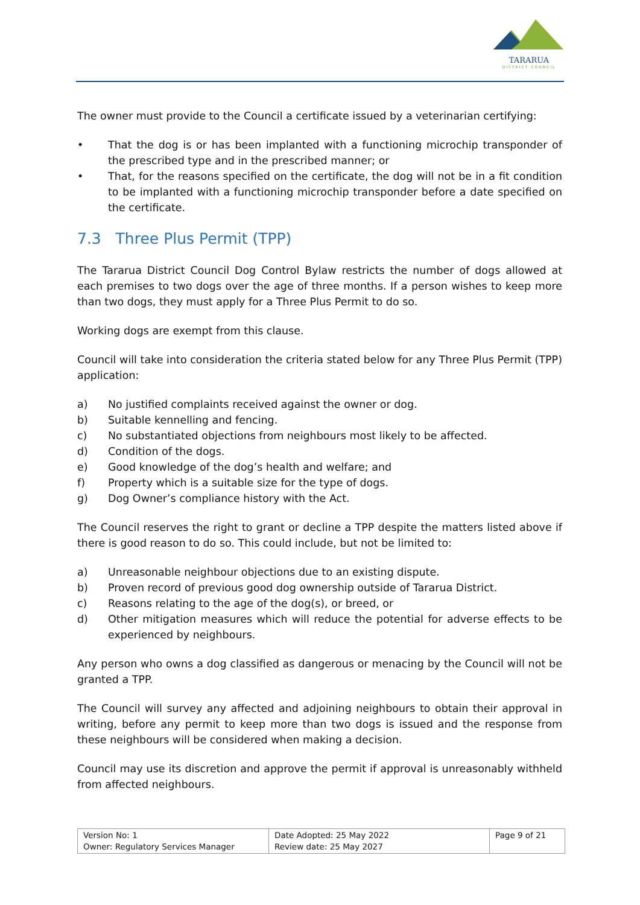TARARUA
DISTRICT COUNCIL
The owner must provide to the Council a certificate issued by a veterinarian certifying:
• That the dog is or has been implanted with a functioning microchip transponder of the prescribed type and in the prescribed manner; or
• That, for the reasons specified on the certificate, the dog will not be in a fit condition to be implanted with a functioning microchip transponder before a date specified on the certificate.
7.3 Three Plus Permit (TPP)
The Tararua District Council Dog Control Bylaw restricts the number of dogs allowed at each premises to two dogs over the age of three months. If a person wishes to keep more than two dogs, they must apply for a Three Plus Permit to do so.
Working dogs are exempt from this clause.
Council will take into consideration the criteria stated below for any Three Plus Permit (TPP) application:
a) No justified complaints received against the owner or dog.
b) Suitable kennelling and fencing.
c) No substantiated objections from neighbours most likely to be affected.
d) Condition of the dogs.
e) Good knowledge of the dog’s health and welfare; and
f) Property which is a suitable size for the type of dogs.
g) Dog Owner’s compliance history with the Act.
The Council reserves the right to grant or decline a TPP despite the matters listed above if there is good reason to do so. This could include, but not be limited to:
a) Unreasonable neighbour objections due to an existing dispute.
b) Proven record of previous good dog ownership outside of Tararua District.
c) Reasons relating to the age of the dog(s), or breed, or
d) Other mitigation measures which will reduce the potential for adverse effects to be experienced by neighbours.
Any person who owns a dog classified as dangerous or menacing by the Council will not be granted a TPP.
The Council will survey any affected and adjoining neighbours to obtain their approval in writing, before any permit to keep more than two dogs is issued and the response from these neighbours will be considered when making a decision.
Council may use its discretion and approve the permit if approval is unreasonably withheld from affected neighbours.
| Version No: 1 Owner: Regulatory Services Manager | Date Adopted: 25 May 2022 Review date: 25 May 2027 | Page 9 of 21 |